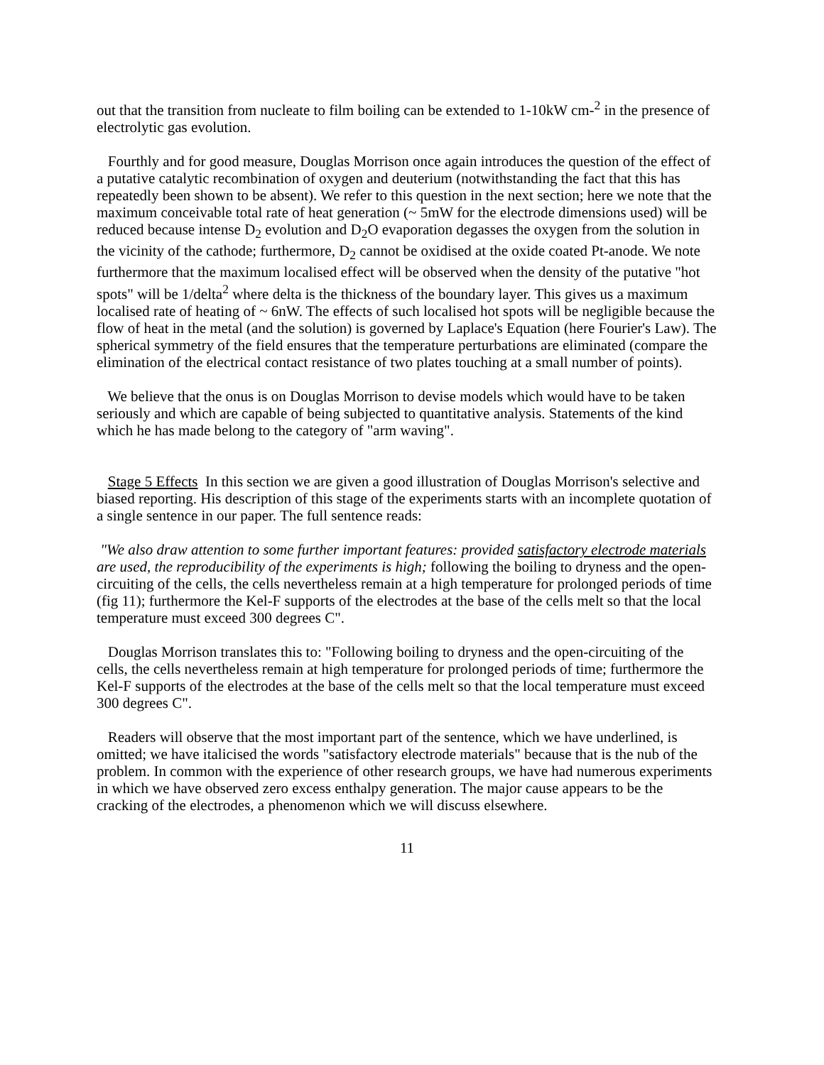out that the transition from nucleate to film boiling can be extended to 1-10kW cm-<sup>2</sup> in the presence of electrolytic gas evolution.
Fourthly and for good measure, Douglas Morrison once again introduces the question of the effect of a putative catalytic recombination of oxygen and deuterium (notwithstanding the fact that this has repeatedly been shown to be absent). We refer to this question in the next section; here we note that the maximum conceivable total rate of heat generation (~ 5mW for the electrode dimensions used) will be reduced because intense D<sub>2</sub> evolution and D<sub>2</sub>O evaporation degasses the oxygen from the solution in the vicinity of the cathode; furthermore, D<sub>2</sub> cannot be oxidised at the oxide coated Pt-anode. We note furthermore that the maximum localised effect will be observed when the density of the putative "hot spots" will be 1/delta<sup>2</sup> where delta is the thickness of the boundary layer. This gives us a maximum localised rate of heating of ~ 6nW. The effects of such localised hot spots will be negligible because the flow of heat in the metal (and the solution) is governed by Laplace's Equation (here Fourier's Law). The spherical symmetry of the field ensures that the temperature perturbations are eliminated (compare the elimination of the electrical contact resistance of two plates touching at a small number of points).
We believe that the onus is on Douglas Morrison to devise models which would have to be taken seriously and which are capable of being subjected to quantitative analysis. Statements of the kind which he has made belong to the category of "arm waving".
Stage 5 Effects In this section we are given a good illustration of Douglas Morrison's selective and biased reporting. His description of this stage of the experiments starts with an incomplete quotation of a single sentence in our paper. The full sentence reads:
"We also draw attention to some further important features: provided satisfactory electrode materials are used, the reproducibility of the experiments is high; following the boiling to dryness and the open-circuiting of the cells, the cells nevertheless remain at a high temperature for prolonged periods of time (fig 11); furthermore the Kel-F supports of the electrodes at the base of the cells melt so that the local temperature must exceed 300 degrees C".
Douglas Morrison translates this to: "Following boiling to dryness and the open-circuiting of the cells, the cells nevertheless remain at high temperature for prolonged periods of time; furthermore the Kel-F supports of the electrodes at the base of the cells melt so that the local temperature must exceed 300 degrees C".
Readers will observe that the most important part of the sentence, which we have underlined, is omitted; we have italicised the words "satisfactory electrode materials" because that is the nub of the problem. In common with the experience of other research groups, we have had numerous experiments in which we have observed zero excess enthalpy generation. The major cause appears to be the cracking of the electrodes, a phenomenon which we will discuss elsewhere.
11